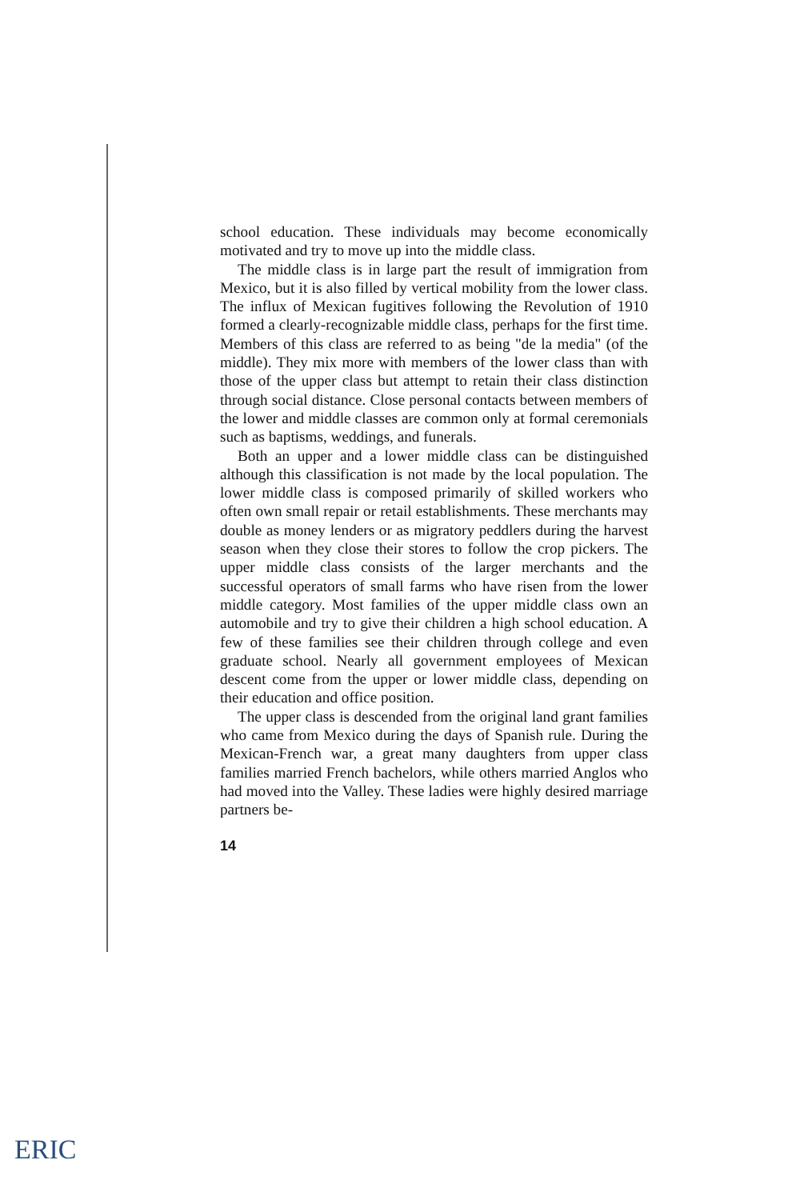school education. These individuals may become economically motivated and try to move up into the middle class.
The middle class is in large part the result of immigration from Mexico, but it is also filled by vertical mobility from the lower class. The influx of Mexican fugitives following the Revolution of 1910 formed a clearly-recognizable middle class, perhaps for the first time. Members of this class are referred to as being "de la media" (of the middle). They mix more with members of the lower class than with those of the upper class but attempt to retain their class distinction through social distance. Close personal contacts between members of the lower and middle classes are common only at formal ceremonials such as baptisms, weddings, and funerals.
Both an upper and a lower middle class can be distinguished although this classification is not made by the local population. The lower middle class is composed primarily of skilled workers who often own small repair or retail establishments. These merchants may double as money lenders or as migratory peddlers during the harvest season when they close their stores to follow the crop pickers. The upper middle class consists of the larger merchants and the successful operators of small farms who have risen from the lower middle category. Most families of the upper middle class own an automobile and try to give their children a high school education. A few of these families see their children through college and even graduate school. Nearly all government employees of Mexican descent come from the upper or lower middle class, depending on their education and office position.
The upper class is descended from the original land grant families who came from Mexico during the days of Spanish rule. During the Mexican-French war, a great many daughters from upper class families married French bachelors, while others married Anglos who had moved into the Valley. These ladies were highly desired marriage partners be-
14
ERIC